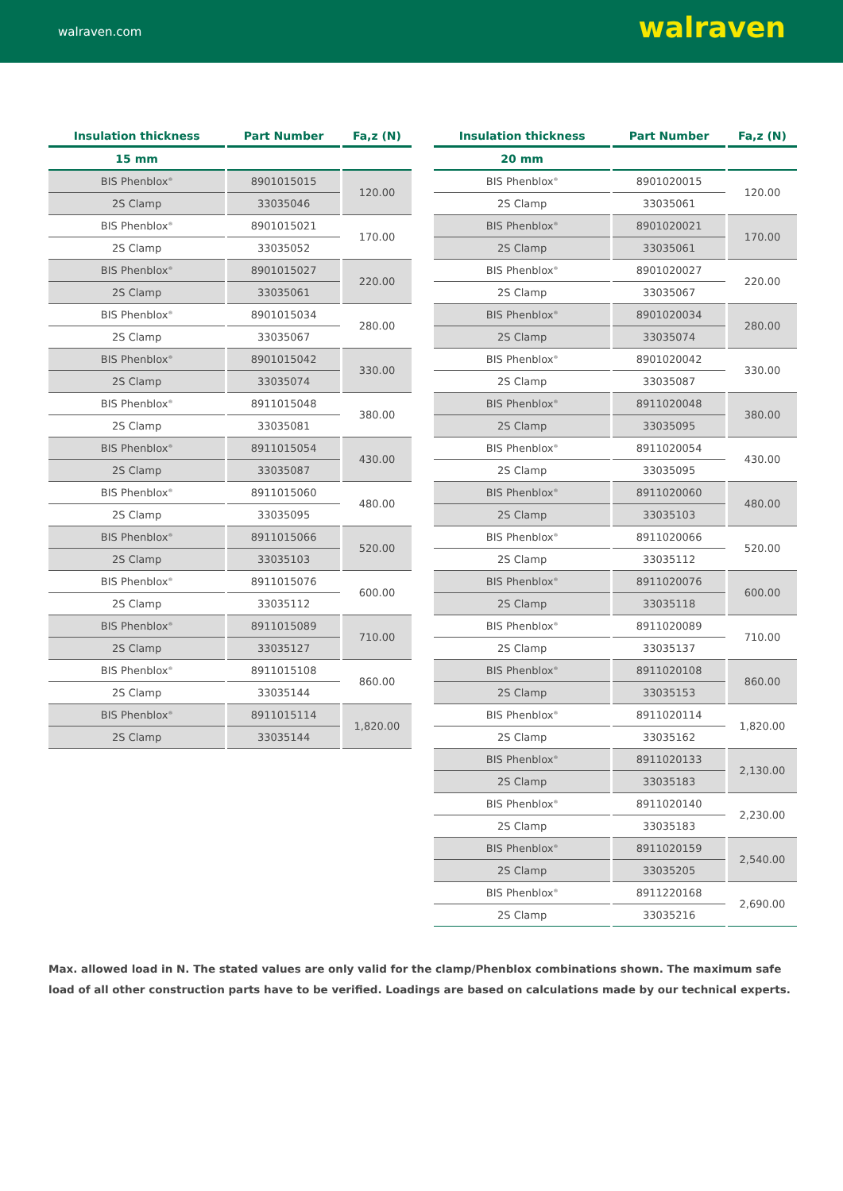walraven.com walraven
| Insulation thickness | Part Number | Fa,z (N) |
| --- | --- | --- |
| 15 mm | | |
| BIS Phenblox<sup>®</sup> | 8901015015 | 120.00 |
| 2S Clamp | 33035046 | |
| BIS Phenblox<sup>®</sup> | 8901015021 | 170.00 |
| 2S Clamp | 33035052 | |
| BIS Phenblox<sup>®</sup> | 8901015027 | 220.00 |
| 2S Clamp | 33035061 | |
| BIS Phenblox<sup>®</sup> | 8901015034 | 280.00 |
| 2S Clamp | 33035067 | |
| BIS Phenblox<sup>®</sup> | 8901015042 | 330.00 |
| 2S Clamp | 33035074 | |
| BIS Phenblox<sup>®</sup> | 8911015048 | 380.00 |
| 2S Clamp | 33035081 | |
| BIS Phenblox<sup>®</sup> | 8911015054 | 430.00 |
| 2S Clamp | 33035087 | |
| BIS Phenblox<sup>®</sup> | 8911015060 | 480.00 |
| 2S Clamp | 33035095 | |
| BIS Phenblox<sup>®</sup> | 8911015066 | 520.00 |
| 2S Clamp | 33035103 | |
| BIS Phenblox<sup>®</sup> | 8911015076 | 600.00 |
| 2S Clamp | 33035112 | |
| BIS Phenblox<sup>®</sup> | 8911015089 | 710.00 |
| 2S Clamp | 33035127 | |
| BIS Phenblox<sup>®</sup> | 8911015108 | 860.00 |
| 2S Clamp | 33035144 | |
| BIS Phenblox<sup>®</sup> | 8911015114 | 1,820.00 |
| 2S Clamp | 33035144 | |
| Insulation thickness | Part Number | Fa,z (N) |
| --- | --- | --- |
| 20 mm | | |
| BIS Phenblox<sup>®</sup> | 8901020015 | 120.00 |
| 2S Clamp | 33035061 | |
| BIS Phenblox<sup>®</sup> | 8901020021 | 170.00 |
| 2S Clamp | 33035061 | |
| BIS Phenblox<sup>®</sup> | 8901020027 | 220.00 |
| 2S Clamp | 33035067 | |
| BIS Phenblox<sup>®</sup> | 8901020034 | 280.00 |
| 2S Clamp | 33035074 | |
| BIS Phenblox<sup>®</sup> | 8901020042 | 330.00 |
| 2S Clamp | 33035087 | |
| BIS Phenblox<sup>®</sup> | 8911020048 | 380.00 |
| 2S Clamp | 33035095 | |
| BIS Phenblox<sup>®</sup> | 8911020054 | 430.00 |
| 2S Clamp | 33035095 | |
| BIS Phenblox<sup>®</sup> | 8911020060 | 480.00 |
| 2S Clamp | 33035103 | |
| BIS Phenblox<sup>®</sup> | 8911020066 | 520.00 |
| 2S Clamp | 33035112 | |
| BIS Phenblox<sup>®</sup> | 8911020076 | 600.00 |
| 2S Clamp | 33035118 | |
| BIS Phenblox<sup>®</sup> | 8911020089 | 710.00 |
| 2S Clamp | 33035137 | |
| BIS Phenblox<sup>®</sup> | 8911020108 | 860.00 |
| 2S Clamp | 33035153 | |
| BIS Phenblox<sup>®</sup> | 8911020114 | 1,820.00 |
| 2S Clamp | 33035162 | |
| BIS Phenblox<sup>®</sup> | 8911020133 | 2,130.00 |
| 2S Clamp | 33035183 | |
| BIS Phenblox<sup>®</sup> | 8911020140 | 2,230.00 |
| 2S Clamp | 33035183 | |
| BIS Phenblox<sup>®</sup> | 8911020159 | 2,540.00 |
| 2S Clamp | 33035205 | |
| BIS Phenblox<sup>®</sup> | 8911220168 | 2,690.00 |
| 2S Clamp | 33035216 | |
Max. allowed load in N. The stated values are only valid for the clamp/Phenblox combinations shown. The maximum safe load of all other construction parts have to be verified. Loadings are based on calculations made by our technical experts.